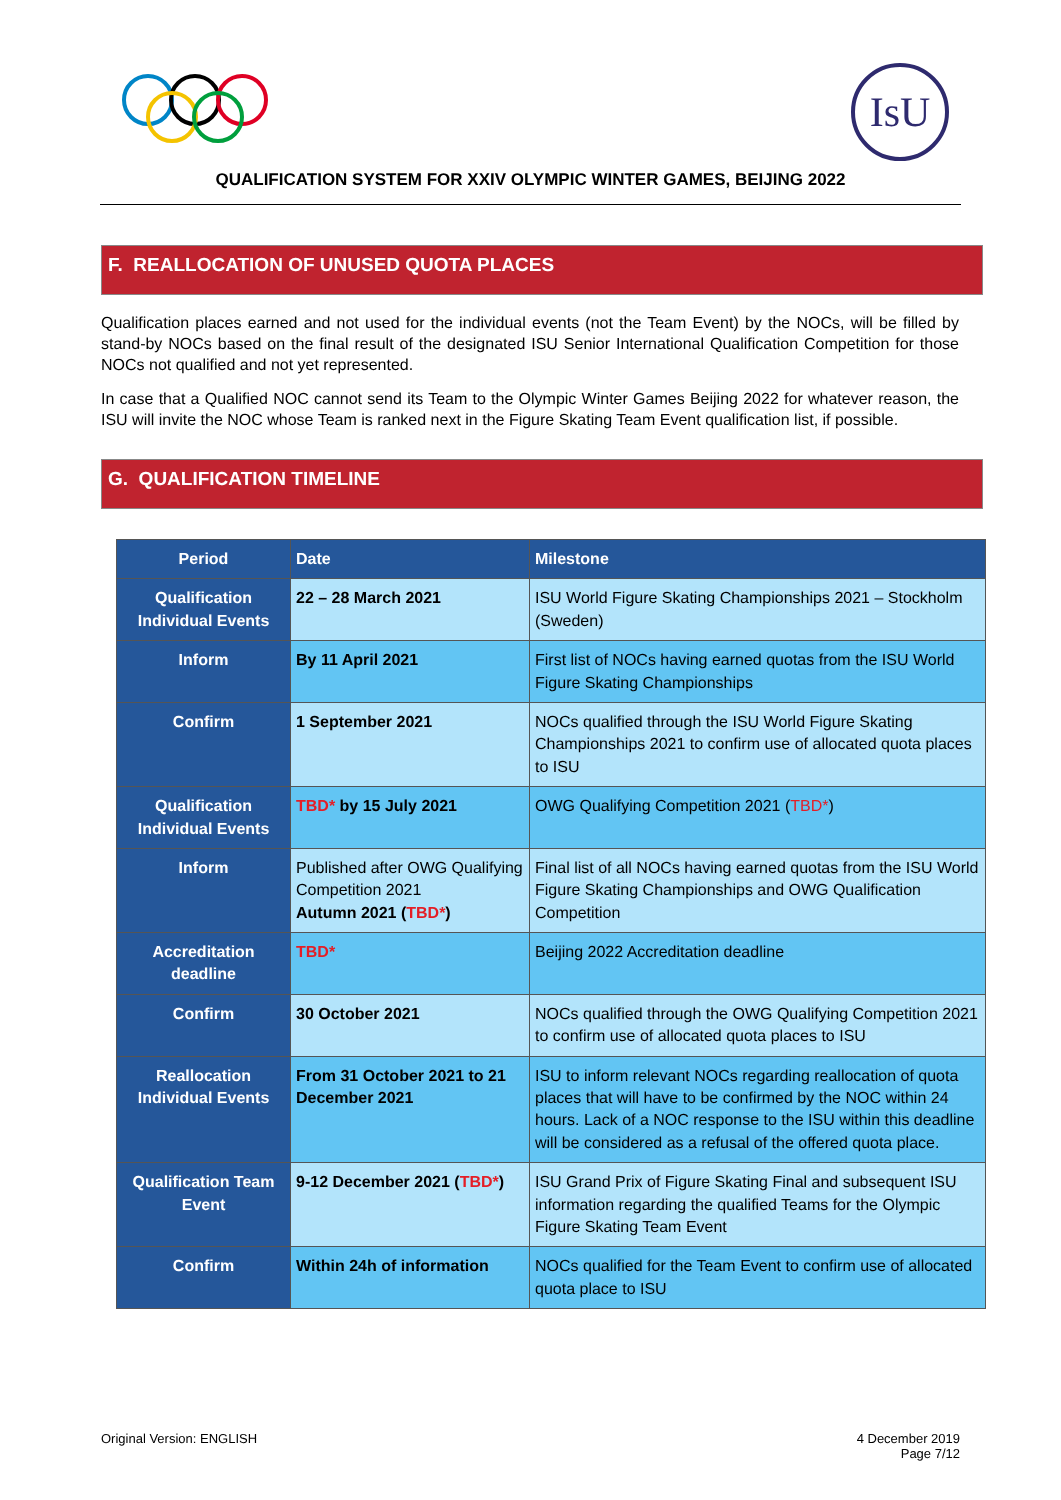IsU
QUALIFICATION SYSTEM FOR XXIV OLYMPIC WINTER GAMES, BEIJING 2022
F. REALLOCATION OF UNUSED QUOTA PLACES
Qualification places earned and not used for the individual events (not the Team Event) by the NOCs, will be filled by stand-by NOCs based on the final result of the designated ISU Senior International Qualification Competition for those NOCs not qualified and not yet represented.
In case that a Qualified NOC cannot send its Team to the Olympic Winter Games Beijing 2022 for whatever reason, the ISU will invite the NOC whose Team is ranked next in the Figure Skating Team Event qualification list, if possible.
G. QUALIFICATION TIMELINE
| Period | Date | Milestone |
| --- | --- | --- |
| Qualification Individual Events | 22 – 28 March 2021 | ISU World Figure Skating Championships 2021 – Stockholm (Sweden) |
| Inform | By 11 April 2021 | First list of NOCs having earned quotas from the ISU World Figure Skating Championships |
| Confirm | 1 September 2021 | NOCs qualified through the ISU World Figure Skating Championships 2021 to confirm use of allocated quota places to ISU |
| Qualification Individual Events | TBD* by 15 July 2021 | OWG Qualifying Competition 2021 ( TBD* ) |
| Inform | Published after OWG Qualifying Competition 2021 Autumn 2021 ( TBD* ) | Final list of all NOCs having earned quotas from the ISU World Figure Skating Championships and OWG Qualification Competition |
| Accreditation deadline | TBD* | Beijing 2022 Accreditation deadline |
| Confirm | 30 October 2021 | NOCs qualified through the OWG Qualifying Competition 2021 to confirm use of allocated quota places to ISU |
| Reallocation Individual Events | From 31 October 2021 to 21 December 2021 | ISU to inform relevant NOCs regarding reallocation of quota places that will have to be confirmed by the NOC within 24 hours. Lack of a NOC response to the ISU within this deadline will be considered as a refusal of the offered quota place. |
| Qualification Team Event | 9-12 December 2021 ( TBD* ) | ISU Grand Prix of Figure Skating Final and subsequent ISU information regarding the qualified Teams for the Olympic Figure Skating Team Event |
| Confirm | Within 24h of information | NOCs qualified for the Team Event to confirm use of allocated quota place to ISU |
Original Version: ENGLISH 4 December 2019
Page 7/12